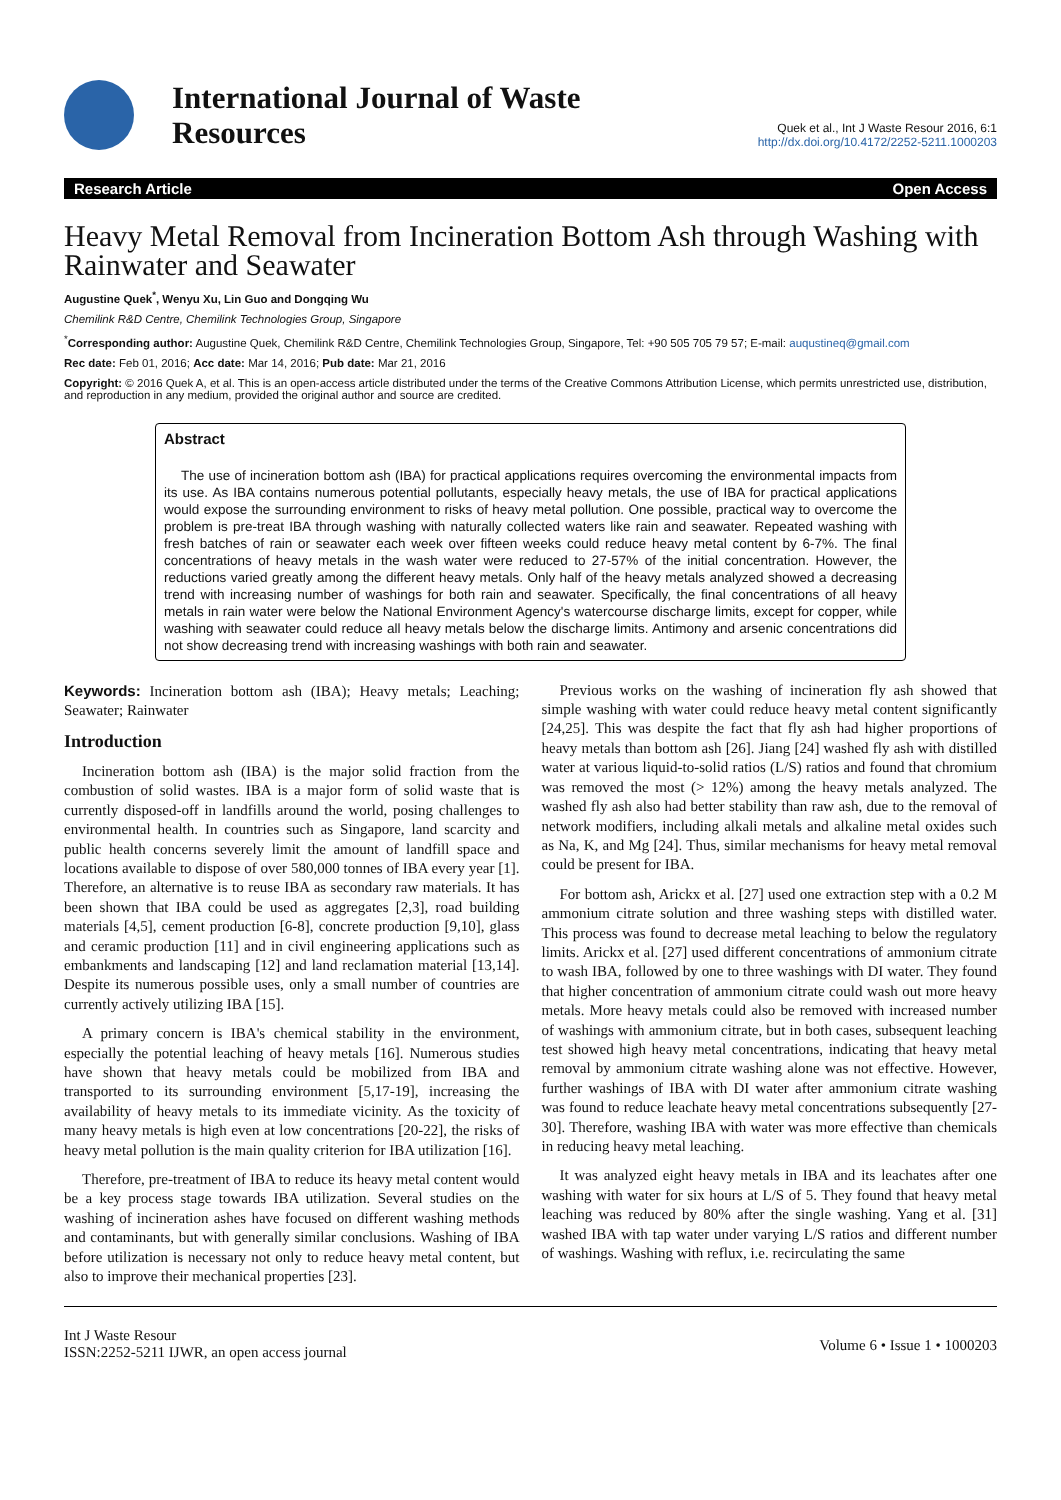International Journal of Waste
Resources
Quek et al., Int J Waste Resour 2016, 6:1
http://dx.doi.org/10.4172/2252-5211.1000203
Research Article Open Access
Heavy Metal Removal from Incineration Bottom Ash through Washing with Rainwater and Seawater
Augustine Quek<sup>*</sup>, Wenyu Xu, Lin Guo and Dongqing Wu
Chemilink R&D Centre, Chemilink Technologies Group, Singapore
<sup>*</sup> Corresponding author: Augustine Quek, Chemilink R&D Centre, Chemilink Technologies Group, Singapore, Tel: +90 505 705 79 57; E-mail: auqustineq@gmail.com
Rec date: Feb 01, 2016; Acc date: Mar 14, 2016; Pub date: Mar 21, 2016
Copyright: © 2016 Quek A, et al. This is an open-access article distributed under the terms of the Creative Commons Attribution License, which permits unrestricted use, distribution, and reproduction in any medium, provided the original author and source are credited.
Abstract
The use of incineration bottom ash (IBA) for practical applications requires overcoming the environmental impacts from its use. As IBA contains numerous potential pollutants, especially heavy metals, the use of IBA for practical applications would expose the surrounding environment to risks of heavy metal pollution. One possible, practical way to overcome the problem is pre-treat IBA through washing with naturally collected waters like rain and seawater. Repeated washing with fresh batches of rain or seawater each week over fifteen weeks could reduce heavy metal content by 6-7%. The final concentrations of heavy metals in the wash water were reduced to 27-57% of the initial concentration. However, the reductions varied greatly among the different heavy metals. Only half of the heavy metals analyzed showed a decreasing trend with increasing number of washings for both rain and seawater. Specifically, the final concentrations of all heavy metals in rain water were below the National Environment Agency's watercourse discharge limits, except for copper, while washing with seawater could reduce all heavy metals below the discharge limits. Antimony and arsenic concentrations did not show decreasing trend with increasing washings with both rain and seawater.
Keywords: Incineration bottom ash (IBA); Heavy metals; Leaching; Seawater; Rainwater
Introduction
Incineration bottom ash (IBA) is the major solid fraction from the combustion of solid wastes. IBA is a major form of solid waste that is currently disposed-off in landfills around the world, posing challenges to environmental health. In countries such as Singapore, land scarcity and public health concerns severely limit the amount of landfill space and locations available to dispose of over 580,000 tonnes of IBA every year [1]. Therefore, an alternative is to reuse IBA as secondary raw materials. It has been shown that IBA could be used as aggregates [2,3], road building materials [4,5], cement production [6-8], concrete production [9,10], glass and ceramic production [11] and in civil engineering applications such as embankments and landscaping [12] and land reclamation material [13,14]. Despite its numerous possible uses, only a small number of countries are currently actively utilizing IBA [15].
A primary concern is IBA's chemical stability in the environment, especially the potential leaching of heavy metals [16]. Numerous studies have shown that heavy metals could be mobilized from IBA and transported to its surrounding environment [5,17-19], increasing the availability of heavy metals to its immediate vicinity. As the toxicity of many heavy metals is high even at low concentrations [20-22], the risks of heavy metal pollution is the main quality criterion for IBA utilization [16].
Therefore, pre-treatment of IBA to reduce its heavy metal content would be a key process stage towards IBA utilization. Several studies on the washing of incineration ashes have focused on different washing methods and contaminants, but with generally similar conclusions. Washing of IBA before utilization is necessary not only to reduce heavy metal content, but also to improve their mechanical properties [23].
Previous works on the washing of incineration fly ash showed that simple washing with water could reduce heavy metal content significantly [24,25]. This was despite the fact that fly ash had higher proportions of heavy metals than bottom ash [26]. Jiang [24] washed fly ash with distilled water at various liquid-to-solid ratios (L/S) ratios and found that chromium was removed the most (> 12%) among the heavy metals analyzed. The washed fly ash also had better stability than raw ash, due to the removal of network modifiers, including alkali metals and alkaline metal oxides such as Na, K, and Mg [24]. Thus, similar mechanisms for heavy metal removal could be present for IBA.
For bottom ash, Arickx et al. [27] used one extraction step with a 0.2 M ammonium citrate solution and three washing steps with distilled water. This process was found to decrease metal leaching to below the regulatory limits. Arickx et al. [27] used different concentrations of ammonium citrate to wash IBA, followed by one to three washings with DI water. They found that higher concentration of ammonium citrate could wash out more heavy metals. More heavy metals could also be removed with increased number of washings with ammonium citrate, but in both cases, subsequent leaching test showed high heavy metal concentrations, indicating that heavy metal removal by ammonium citrate washing alone was not effective. However, further washings of IBA with DI water after ammonium citrate washing was found to reduce leachate heavy metal concentrations subsequently [27-30]. Therefore, washing IBA with water was more effective than chemicals in reducing heavy metal leaching.
It was analyzed eight heavy metals in IBA and its leachates after one washing with water for six hours at L/S of 5. They found that heavy metal leaching was reduced by 80% after the single washing. Yang et al. [31] washed IBA with tap water under varying L/S ratios and different number of washings. Washing with reflux, i.e. recirculating the same
Int J Waste Resour
ISSN:2252-5211 IJWR, an open access journal
Volume 6 • Issue 1 • 1000203